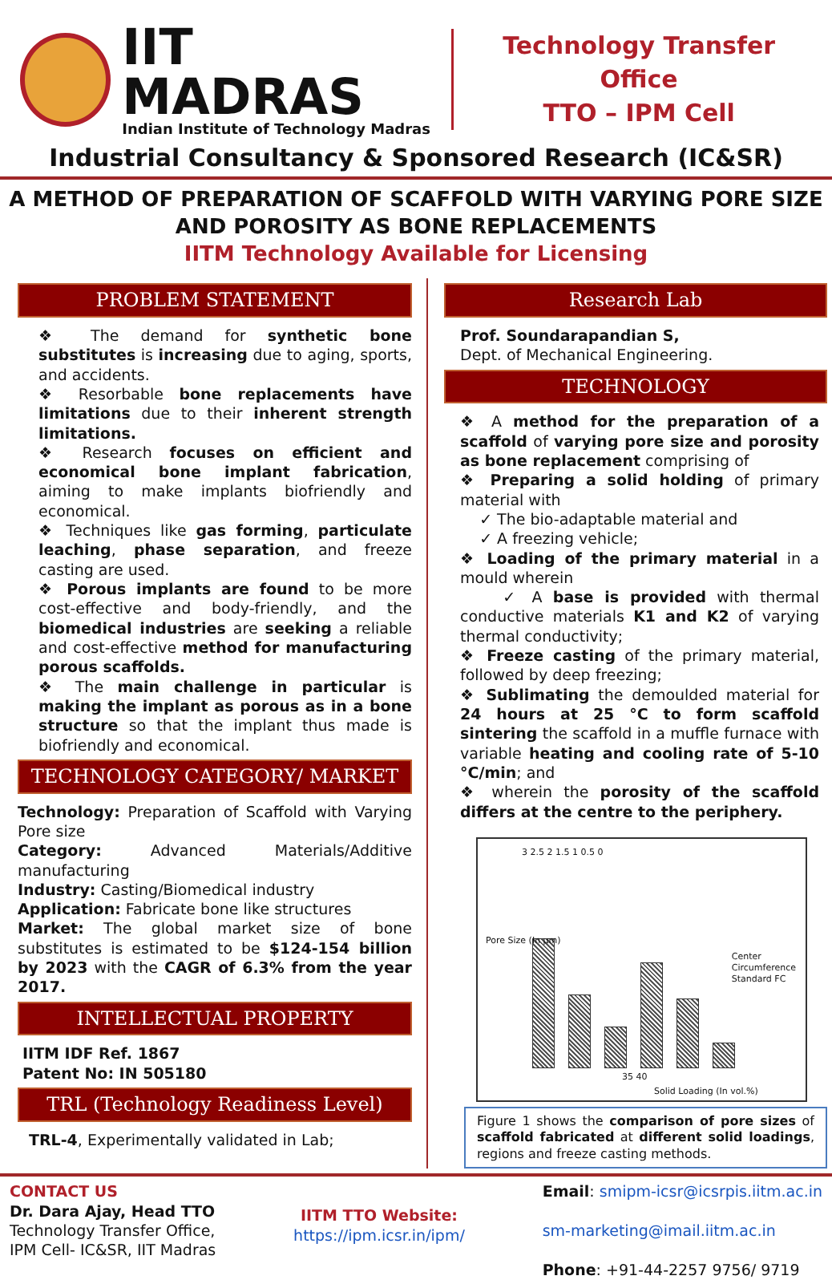IIT MADRAS
Indian Institute of Technology Madras
Technology Transfer Office
TTO – IPM Cell
Industrial Consultancy & Sponsored Research (IC&SR)
A METHOD OF PREPARATION OF SCAFFOLD WITH VARYING PORE SIZE AND POROSITY AS BONE REPLACEMENTS
IITM Technology Available for Licensing
PROBLEM STATEMENT
❖ The demand for synthetic bone substitutes is increasing due to aging, sports, and accidents.
❖ Resorbable bone replacements have limitations due to their inherent strength limitations.
❖ Research focuses on efficient and economical bone implant fabrication, aiming to make implants biofriendly and economical.
❖ Techniques like gas forming, particulate leaching, phase separation, and freeze casting are used.
❖ Porous implants are found to be more cost-effective and body-friendly, and the biomedical industries are seeking a reliable and cost-effective method for manufacturing porous scaffolds.
❖ The main challenge in particular is making the implant as porous as in a bone structure so that the implant thus made is biofriendly and economical.
TECHNOLOGY CATEGORY/ MARKET
Technology: Preparation of Scaffold with Varying Pore size
Category: Advanced Materials/Additive manufacturing
Industry: Casting/Biomedical industry
Application: Fabricate bone like structures
Market: The global market size of bone substitutes is estimated to be $124-154 billion by 2023 with the CAGR of 6.3% from the year 2017.
INTELLECTUAL PROPERTY
IITM IDF Ref. 1867
Patent No: IN 505180
TRL (Technology Readiness Level)
TRL-4, Experimentally validated in Lab;
Research Lab
Prof. Soundarapandian S,
Dept. of Mechanical Engineering.
TECHNOLOGY
❖ A method for the preparation of a scaffold of varying pore size and porosity as bone replacement comprising of
❖ Preparing a solid holding of primary material with
✓ The bio-adaptable material and
✓ A freezing vehicle;
❖ Loading of the primary material in a mould wherein
✓ A base is provided with thermal conductive materials K1 and K2 of varying thermal conductivity;
❖ Freeze casting of the primary material, followed by deep freezing;
❖ Sublimating the demoulded material for 24 hours at 25 °C to form scaffold sintering the scaffold in a muffle furnace with variable heating and cooling rate of 5-10 °C/min; and
❖ wherein the porosity of the scaffold differs at the centre to the periphery.
Pore Size (In µm)
3 2.5 2 1.5 1 0.5 0
Center
Circumference
Standard FC
35 40
Solid Loading (In vol.%)
Figure 1 shows the comparison of pore sizes of scaffold fabricated at different solid loadings, regions and freeze casting methods.
CONTACT US
Dr. Dara Ajay, Head TTO
Technology Transfer Office,
IPM Cell- IC&SR, IIT Madras
IITM TTO Website:
https://ipm.icsr.in/ipm/
Email: smipm-icsr@icsrpis.iitm.ac.in
sm-marketing@imail.iitm.ac.in
Phone: +91-44-2257 9756/ 9719